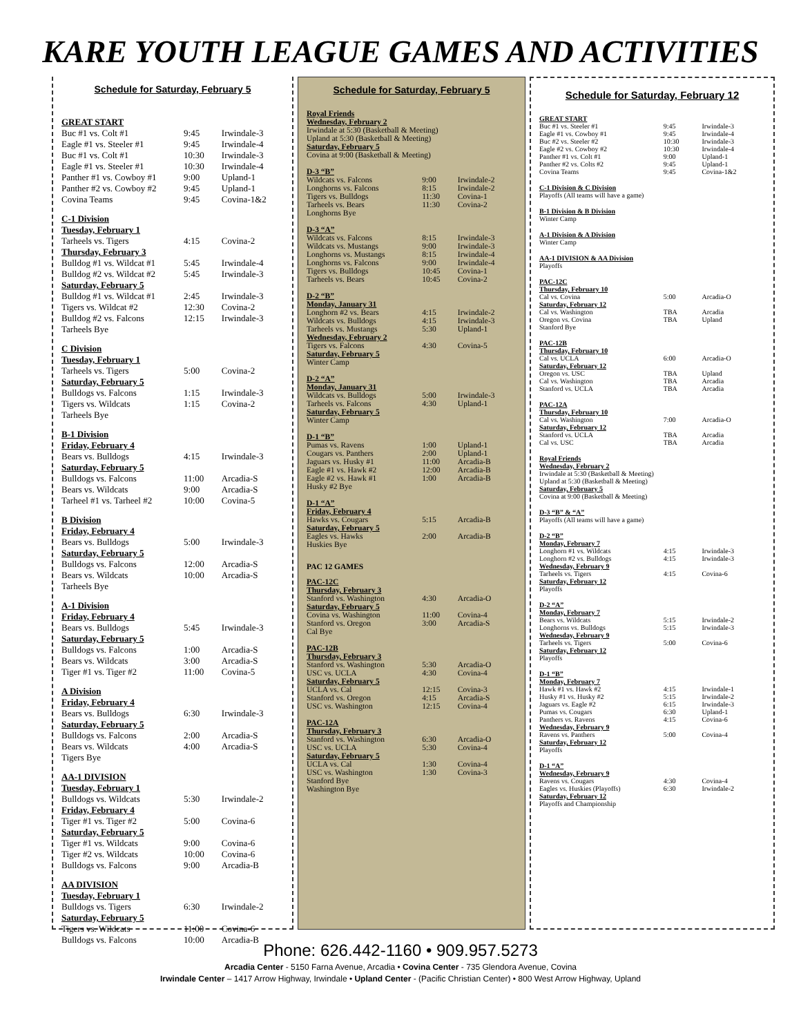KARE YOUTH LEAGUE GAMES AND ACTIVITIES
Schedule for Saturday, February 5
| GREAT START | | |
| Buc #1 vs. Colt #1 | 9:45 | Irwindale-3 |
| Eagle #1 vs. Steeler #1 | 9:45 | Irwindale-4 |
| Buc #1 vs. Colt #1 | 10:30 | Irwindale-3 |
| Eagle #1 vs. Steeler #1 | 10:30 | Irwindale-4 |
| Panther #1 vs. Cowboy #1 | 9:00 | Upland-1 |
| Panther #2 vs. Cowboy #2 | 9:45 | Upland-1 |
| Covina Teams | 9:45 | Covina-1&2 |
| C-1 Division | | |
| Tuesday, February 1 | | |
| Tarheels vs. Tigers | 4:15 | Covina-2 |
| Thursday, February 3 | | |
| Bulldog #1 vs. Wildcat #1 | 5:45 | Irwindale-4 |
| Bulldog #2 vs. Wildcat #2 | 5:45 | Irwindale-3 |
| Saturday, February 5 | | |
| Bulldog #1 vs. Wildcat #1 | 2:45 | Irwindale-3 |
| Tigers vs. Wildcat #2 | 12:30 | Covina-2 |
| Bulldog #2 vs. Falcons | 12:15 | Irwindale-3 |
| Tarheels Bye | | |
| C Division | | |
| Tuesday, February 1 | | |
| Tarheels vs. Tigers | 5:00 | Covina-2 |
| Saturday, February 5 | | |
| Bulldogs vs. Falcons | 1:15 | Irwindale-3 |
| Tigers vs. Wildcats | 1:15 | Covina-2 |
| Tarheels Bye | | |
| B-1 Division | | |
| Friday, February 4 | | |
| Bears vs. Bulldogs | 4:15 | Irwindale-3 |
| Saturday, February 5 | | |
| Bulldogs vs. Falcons | 11:00 | Arcadia-S |
| Bears vs. Wildcats | 9:00 | Arcadia-S |
| Tarheel #1 vs. Tarheel #2 | 10:00 | Covina-5 |
| B Division | | |
| Friday, February 4 | | |
| Bears vs. Bulldogs | 5:00 | Irwindale-3 |
| Saturday, February 5 | | |
| Bulldogs vs. Falcons | 12:00 | Arcadia-S |
| Bears vs. Wildcats | 10:00 | Arcadia-S |
| Tarheels Bye | | |
| A-1 Division | | |
| Friday, February 4 | | |
| Bears vs. Bulldogs | 5:45 | Irwindale-3 |
| Saturday, February 5 | | |
| Bulldogs vs. Falcons | 1:00 | Arcadia-S |
| Bears vs. Wildcats | 3:00 | Arcadia-S |
| Tiger #1 vs. Tiger #2 | 11:00 | Covina-5 |
| A Division | | |
| Friday, February 4 | | |
| Bears vs. Bulldogs | 6:30 | Irwindale-3 |
| Saturday, February 5 | | |
| Bulldogs vs. Falcons | 2:00 | Arcadia-S |
| Bears vs. Wildcats | 4:00 | Arcadia-S |
| Tigers Bye | | |
| AA-1 DIVISION | | |
| Tuesday, February 1 | | |
| Bulldogs vs. Wildcats | 5:30 | Irwindale-2 |
| Friday, February 4 | | |
| Tiger #1 vs. Tiger #2 | 5:00 | Covina-6 |
| Saturday, February 5 | | |
| Tiger #1 vs. Wildcats | 9:00 | Covina-6 |
| Tiger #2 vs. Wildcats | 10:00 | Covina-6 |
| Bulldogs vs. Falcons | 9:00 | Arcadia-B |
| AA DIVISION | | |
| Tuesday, February 1 | | |
| Bulldogs vs. Tigers | 6:30 | Irwindale-2 |
| Saturday, February 5 | | |
| Tigers vs. Wildcats | 11:00 | Covina-6 |
| Bulldogs vs. Falcons | 10:00 | Arcadia-B |
Schedule for Saturday, February 5
| Royal Friends | | |
| Wednesday, February 2 | | |
| Irwindale at 5:30 (Basketball & Meeting) | | |
| Upland at 5:30 (Basketball & Meeting) | | |
| Saturday, February 5 | | |
| Covina at 9:00 (Basketball & Meeting) | | |
| D-3 “B” | | |
| Wildcats vs. Falcons | 9:00 | Irwindale-2 |
| Longhorns vs. Falcons | 8:15 | Irwindale-2 |
| Tigers vs. Bulldogs | 11:30 | Covina-1 |
| Tarheels vs. Bears | 11:30 | Covina-2 |
| Longhorns Bye | | |
| D-3 “A” | | |
| Wildcats vs. Falcons | 8:15 | Irwindale-3 |
| Wildcats vs. Mustangs | 9:00 | Irwindale-3 |
| Longhorns vs. Mustangs | 8:15 | Irwindale-4 |
| Longhorns vs. Falcons | 9:00 | Irwindale-4 |
| Tigers vs. Bulldogs | 10:45 | Covina-1 |
| Tarheels vs. Bears | 10:45 | Covina-2 |
| D-2 “B” | | |
| Monday, January 31 | | |
| Longhorn #2 vs. Bears | 4:15 | Irwindale-2 |
| Wildcats vs. Bulldogs | 4:15 | Irwindale-3 |
| Tarheels vs. Mustangs | 5:30 | Upland-1 |
| Wednesday, February 2 | | |
| Tigers vs. Falcons | 4:30 | Covina-5 |
| Saturday, February 5 | | |
| Winter Camp | | |
| D-2 “A” | | |
| Monday, January 31 | | |
| Wildcats vs. Bulldogs | 5:00 | Irwindale-3 |
| Tarheels vs. Falcons | 4:30 | Upland-1 |
| Saturday, February 5 | | |
| Winter Camp | | |
| D-1 “B” | | |
| Pumas vs. Ravens | 1:00 | Upland-1 |
| Cougars vs. Panthers | 2:00 | Upland-1 |
| Jaguars vs. Husky #1 | 11:00 | Arcadia-B |
| Eagle #1 vs. Hawk #2 | 12:00 | Arcadia-B |
| Eagle #2 vs. Hawk #1 | 1:00 | Arcadia-B |
| Husky #2 Bye | | |
| D-1 “A” | | |
| Friday, February 4 | | |
| Hawks vs. Cougars | 5:15 | Arcadia-B |
| Saturday, February 5 | | |
| Eagles vs. Hawks | 2:00 | Arcadia-B |
| Huskies Bye | | |
| PAC 12 GAMES | | |
| PAC-12C | | |
| Thursday, February 3 | | |
| Stanford vs. Washington | 4:30 | Arcadia-O |
| Saturday, February 5 | | |
| Covina vs. Washington | 11:00 | Covina-4 |
| Stanford vs. Oregon | 3:00 | Arcadia-S |
| Cal Bye | | |
| PAC-12B | | |
| Thursday, February 3 | | |
| Stanford vs. Washington | 5:30 | Arcadia-O |
| USC vs. UCLA | 4:30 | Covina-4 |
| Saturday, February 5 | | |
| UCLA vs. Cal | 12:15 | Covina-3 |
| Stanford vs. Oregon | 4:15 | Arcadia-S |
| USC vs. Washington | 12:15 | Covina-4 |
| PAC-12A | | |
| Thursday, February 3 | | |
| Stanford vs. Washington | 6:30 | Arcadia-O |
| USC vs. UCLA | 5:30 | Covina-4 |
| Saturday, February 5 | | |
| UCLA vs. Cal | 1:30 | Covina-4 |
| USC vs. Washington | 1:30 | Covina-3 |
| Stanford Bye | | |
| Washington Bye | | |
Schedule for Saturday, February 12
| GREAT START | | |
| Buc #1 vs. Steeler #1 | 9:45 | Irwindale-3 |
| Eagle #1 vs. Cowboy #1 | 9:45 | Irwindale-4 |
| Buc #2 vs. Steeler #2 | 10:30 | Irwindale-3 |
| Eagle #2 vs. Cowboy #2 | 10:30 | Irwindale-4 |
| Panther #1 vs. Colt #1 | 9:00 | Upland-1 |
| Panther #2 vs. Colts #2 | 9:45 | Upland-1 |
| Covina Teams | 9:45 | Covina-1&2 |
| C-1 Division & C Division | | |
| Playoffs (All teams will have a game) | | |
| B-1 Division & B Division | | |
| Winter Camp | | |
| A-1 Division & A Division | | |
| Winter Camp | | |
| AA-1 DIVISION & AA Division | | |
| Playoffs | | |
| PAC-12C | | |
| Thursday, February 10 | | |
| Cal vs. Covina | 5:00 | Arcadia-O |
| Saturday, February 12 | | |
| Cal vs. Washington | TBA | Arcadia |
| Oregon vs. Covina | TBA | Upland |
| Stanford Bye | | |
| PAC-12B | | |
| Thursday, February 10 | | |
| Cal vs. UCLA | 6:00 | Arcadia-O |
| Saturday, February 12 | | |
| Oregon vs. USC | TBA | Upland |
| Cal vs. Washington | TBA | Arcadia |
| Stanford vs. UCLA | TBA | Arcadia |
| PAC-12A | | |
| Thursday, February 10 | | |
| Cal vs. Washington | 7:00 | Arcadia-O |
| Saturday, February 12 | | |
| Stanford vs. UCLA | TBA | Arcadia |
| Cal vs. USC | TBA | Arcadia |
| Royal Friends | | |
| Wednesday, February 2 | | |
| Irwindale at 5:30 (Basketball & Meeting) | | |
| Upland at 5:30 (Basketball & Meeting) | | |
| Saturday, February 5 | | |
| Covina at 9:00 (Basketball & Meeting) | | |
| D-3 “B” & “A” | | |
| Playoffs (All teams will have a game) | | |
| D-2 “B” | | |
| Monday, February 7 | | |
| Longhorn #1 vs. Wildcats | 4:15 | Irwindale-3 |
| Longhorn #2 vs. Bulldogs | 4:15 | Irwindale-3 |
| Wednesday, February 9 | | |
| Tarheels vs. Tigers | 4:15 | Covina-6 |
| Saturday, February 12 | | |
| Playoffs | | |
| D-2 “A” | | |
| Monday, February 7 | | |
| Bears vs. Wildcats | 5:15 | Irwindale-2 |
| Longhorns vs. Bulldogs | 5:15 | Irwindale-3 |
| Wednesday, February 9 | | |
| Tarheels vs. Tigers | 5:00 | Covina-6 |
| Saturday, February 12 | | |
| Playoffs | | |
| D-1 “B” | | |
| Monday, February 7 | | |
| Hawk #1 vs. Hawk #2 | 4:15 | Irwindale-1 |
| Husky #1 vs. Husky #2 | 5:15 | Irwindale-2 |
| Jaguars vs. Eagle #2 | 6:15 | Irwindale-3 |
| Pumas vs. Cougars | 6:30 | Upland-1 |
| Panthers vs. Ravens | 4:15 | Covina-6 |
| Wednesday, February 9 | | |
| Ravens vs. Panthers | 5:00 | Covina-4 |
| Saturday, February 12 | | |
| Playoffs | | |
| D-1 “A” | | |
| Wednesday, February 9 | | |
| Ravens vs. Cougars | 4:30 | Covina-4 |
| Eagles vs. Huskies (Playoffs) | 6:30 | Irwindale-2 |
| Saturday, February 12 | | |
| Playoffs and Championship | | |
Phone: 626.442-1160 • 909.957.5273
Arcadia Center - 5150 Farna Avenue, Arcadia • Covina Center - 735 Glendora Avenue, Covina
Irwindale Center – 1417 Arrow Highway, Irwindale • Upland Center - (Pacific Christian Center) • 800 West Arrow Highway, Upland